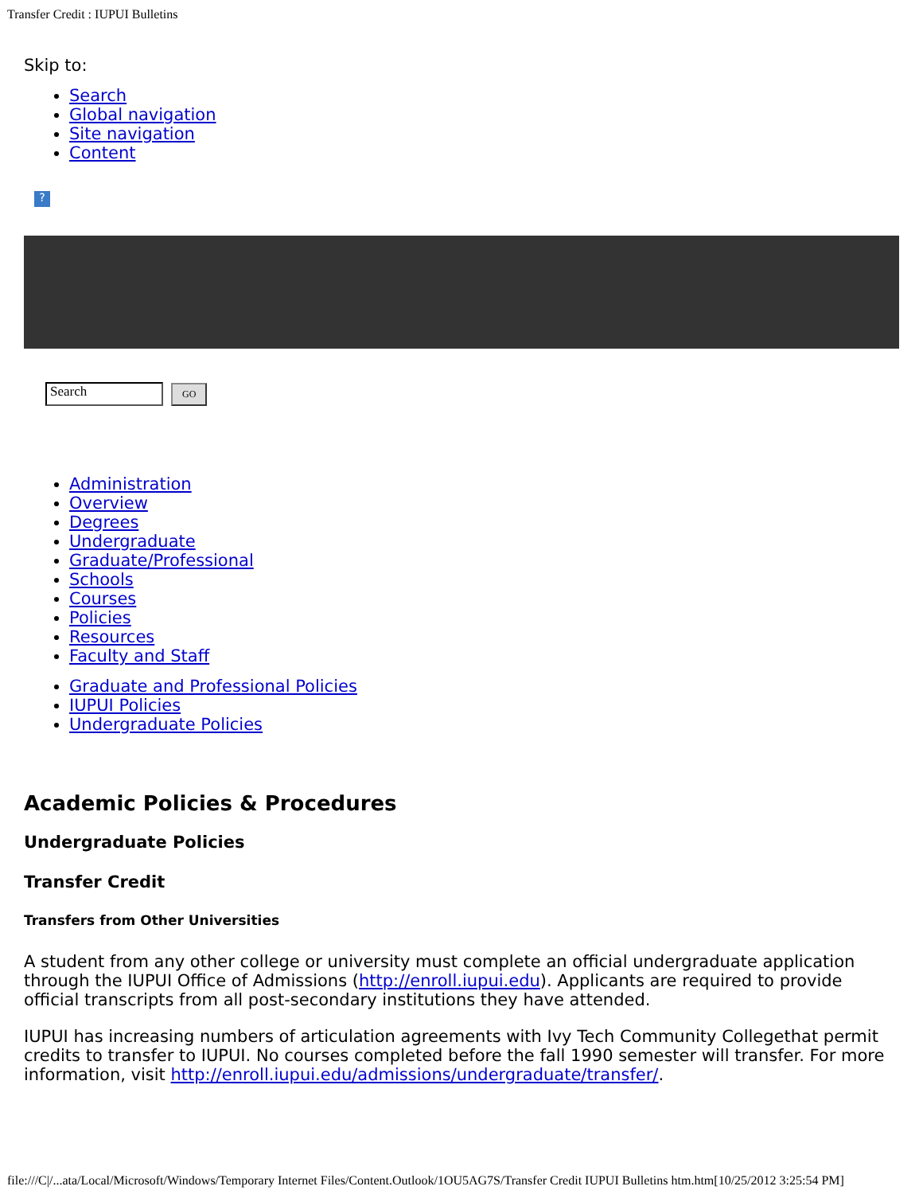Transfer Credit : IUPUI Bulletins
Skip to:
Search
Global navigation
Site navigation
Content
?
Search GO
Administration
Overview
Degrees
Undergraduate
Graduate/Professional
Schools
Courses
Policies
Resources
Faculty and Staff
Graduate and Professional Policies
IUPUI Policies
Undergraduate Policies
Academic Policies & Procedures
Undergraduate Policies
Transfer Credit
Transfers from Other Universities
A student from any other college or university must complete an official undergraduate application through the IUPUI Office of Admissions (http://enroll.iupui.edu). Applicants are required to provide official transcripts from all post-secondary institutions they have attended.
IUPUI has increasing numbers of articulation agreements with Ivy Tech Community Collegethat permit credits to transfer to IUPUI. No courses completed before the fall 1990 semester will transfer. For more information, visit http://enroll.iupui.edu/admissions/undergraduate/transfer/.
file:///C|/...ata/Local/Microsoft/Windows/Temporary Internet Files/Content.Outlook/1OU5AG7S/Transfer Credit IUPUI Bulletins htm.htm[10/25/2012 3:25:54 PM]